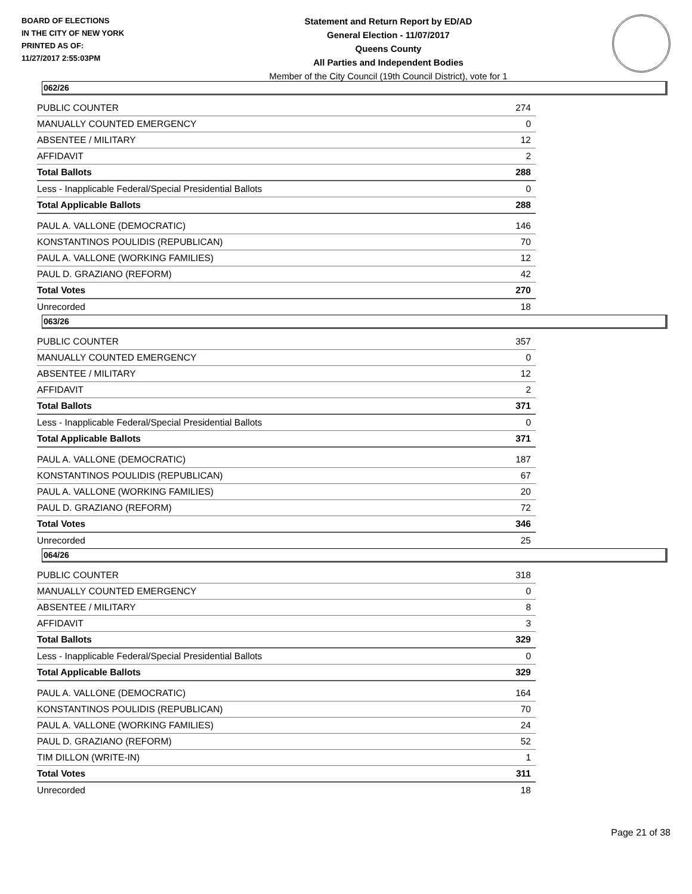BOARD OF ELECTIONS
IN THE CITY OF NEW YORK
PRINTED AS OF:
11/27/2017 2:55:03PM
Statement and Return Report by ED/AD
General Election - 11/07/2017
Queens County
All Parties and Independent Bodies
Member of the City Council (19th Council District), vote for 1
062/26
| PUBLIC COUNTER | 274 |
| MANUALLY COUNTED EMERGENCY | 0 |
| ABSENTEE / MILITARY | 12 |
| AFFIDAVIT | 2 |
| Total Ballots | 288 |
| Less - Inapplicable Federal/Special Presidential Ballots | 0 |
| Total Applicable Ballots | 288 |
| PAUL A. VALLONE (DEMOCRATIC) | 146 |
| KONSTANTINOS POULIDIS (REPUBLICAN) | 70 |
| PAUL A. VALLONE (WORKING FAMILIES) | 12 |
| PAUL D. GRAZIANO (REFORM) | 42 |
| Total Votes | 270 |
| Unrecorded | 18 |
063/26
| PUBLIC COUNTER | 357 |
| MANUALLY COUNTED EMERGENCY | 0 |
| ABSENTEE / MILITARY | 12 |
| AFFIDAVIT | 2 |
| Total Ballots | 371 |
| Less - Inapplicable Federal/Special Presidential Ballots | 0 |
| Total Applicable Ballots | 371 |
| PAUL A. VALLONE (DEMOCRATIC) | 187 |
| KONSTANTINOS POULIDIS (REPUBLICAN) | 67 |
| PAUL A. VALLONE (WORKING FAMILIES) | 20 |
| PAUL D. GRAZIANO (REFORM) | 72 |
| Total Votes | 346 |
| Unrecorded | 25 |
064/26
| PUBLIC COUNTER | 318 |
| MANUALLY COUNTED EMERGENCY | 0 |
| ABSENTEE / MILITARY | 8 |
| AFFIDAVIT | 3 |
| Total Ballots | 329 |
| Less - Inapplicable Federal/Special Presidential Ballots | 0 |
| Total Applicable Ballots | 329 |
| PAUL A. VALLONE (DEMOCRATIC) | 164 |
| KONSTANTINOS POULIDIS (REPUBLICAN) | 70 |
| PAUL A. VALLONE (WORKING FAMILIES) | 24 |
| PAUL D. GRAZIANO (REFORM) | 52 |
| TIM DILLON (WRITE-IN) | 1 |
| Total Votes | 311 |
| Unrecorded | 18 |
Page 21 of 38